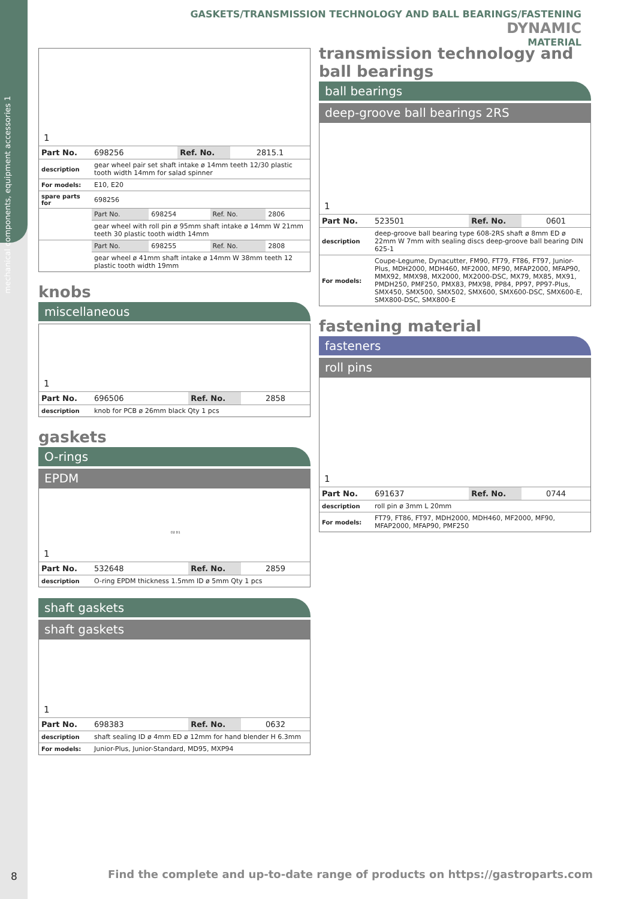mechanical components, equipment accessories 1
GASKETS/TRANSMISSION TECHNOLOGY AND BALL BEARINGS/FASTENING DYNAMIC
MATERIAL
1
| Part No. | 698256 | Ref. No. | 2815.1 |
| description | gear wheel pair set shaft intake ø 14mm teeth 12/30 plastic tooth width 14mm for salad spinner | | | |
| For models: | E10, E20 | | | |
| spare parts for | 698256 | | | |
| | Part No. | 698254 | Ref. No. | 2806 |
| | gear wheel with roll pin ø 95mm shaft intake ø 14mm W 21mm teeth 30 plastic tooth width 14mm | | | |
| | Part No. | 698255 | Ref. No. | 2808 |
| | gear wheel ø 41mm shaft intake ø 14mm W 38mm teeth 12 plastic tooth width 19mm | | | |
knobs
miscellaneous
1
| Part No. | 696506 | Ref. No. | 2858 |
| description | knob for PCB ø 26mm black Qty 1 pcs |
gaskets
O-rings
EPDM
1
D2 D1
| Part No. | 532648 | Ref. No. | 2859 |
| description | O-ring EPDM thickness 1.5mm ID ø 5mm Qty 1 pcs |
shaft gaskets
shaft gaskets
1
| Part No. | 698383 | Ref. No. | 0632 |
| description | shaft sealing ID ø 4mm ED ø 12mm for hand blender H 6.3mm |
| For models: | Junior-Plus, Junior-Standard, MD95, MXP94 |
transmission technology and ball bearings
ball bearings
deep-groove ball bearings 2RS
1
| Part No. | 523501 | Ref. No. | 0601 |
| description | deep-groove ball bearing type 608-2RS shaft ø 8mm ED ø 22mm W 7mm with sealing discs deep-groove ball bearing DIN 625-1 |
| For models: | Coupe-Legume, Dynacutter, FM90, FT79, FT86, FT97, Junior-Plus, MDH2000, MDH460, MF2000, MF90, MFAP2000, MFAP90, MMX92, MMX98, MX2000, MX2000-DSC, MX79, MX85, MX91, PMDH250, PMF250, PMX83, PMX98, PP84, PP97, PP97-Plus, SMX450, SMX500, SMX502, SMX600, SMX600-DSC, SMX600-E, SMX800-DSC, SMX800-E |
fastening material
fasteners
roll pins
1
| Part No. | 691637 | Ref. No. | 0744 |
| description | roll pin ø 3mm L 20mm |
| For models: | FT79, FT86, FT97, MDH2000, MDH460, MF2000, MF90, MFAP2000, MFAP90, PMF250 |
8
Find the complete and up-to-date range of products on https://gastroparts.com